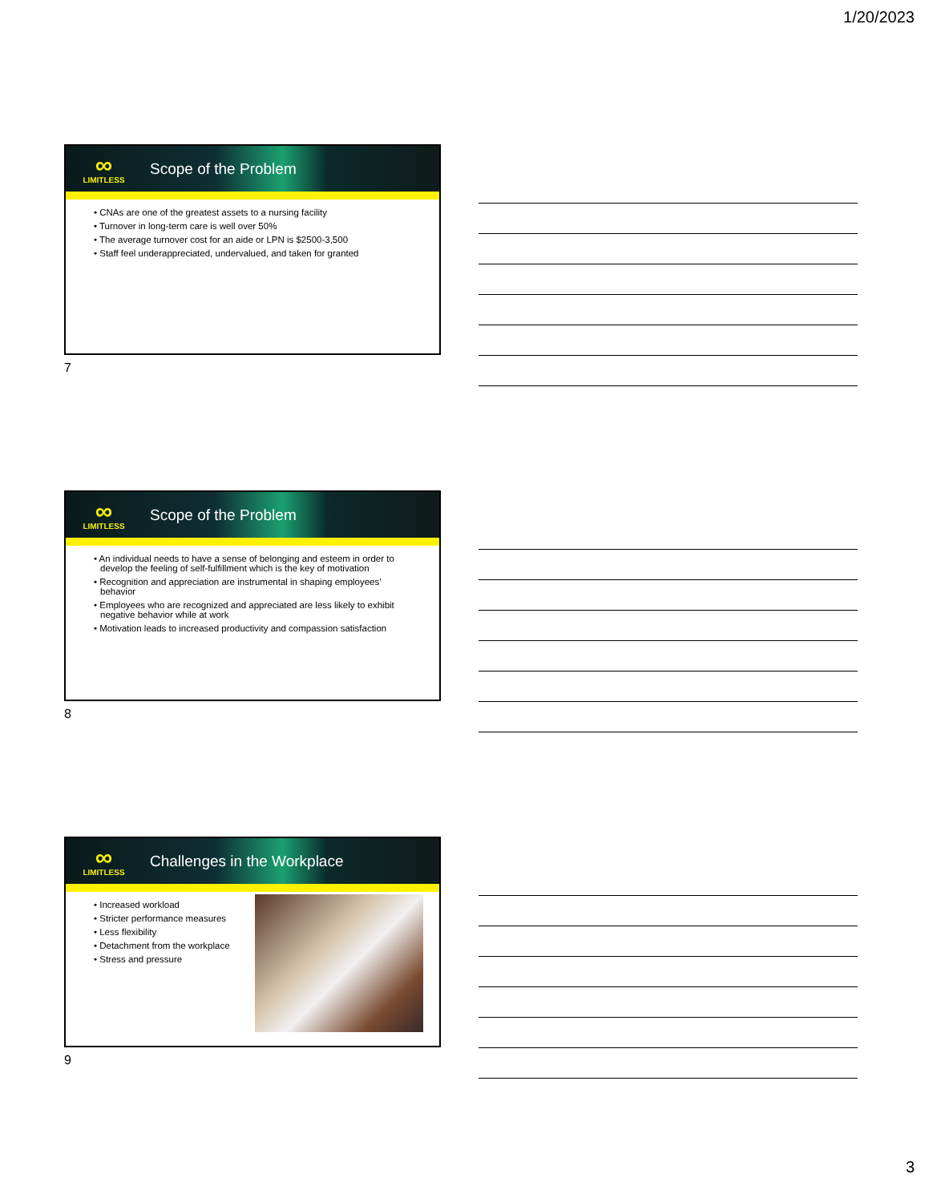1/20/2023
∞
LIMITLESS
Scope of the Problem
• CNAs are one of the greatest assets to a nursing facility
• Turnover in long-term care is well over 50%
• The average turnover cost for an aide or LPN is $2500-3,500
• Staff feel underappreciated, undervalued, and taken for granted
7
∞
LIMITLESS
Scope of the Problem
• An individual needs to have a sense of belonging and esteem in order to develop the feeling of self-fulfillment which is the key of motivation
• Recognition and appreciation are instrumental in shaping employees’ behavior
• Employees who are recognized and appreciated are less likely to exhibit negative behavior while at work
• Motivation leads to increased productivity and compassion satisfaction
8
∞
LIMITLESS
Challenges in the Workplace
• Increased workload
• Stricter performance measures
• Less flexibility
• Detachment from the workplace
• Stress and pressure
9
3